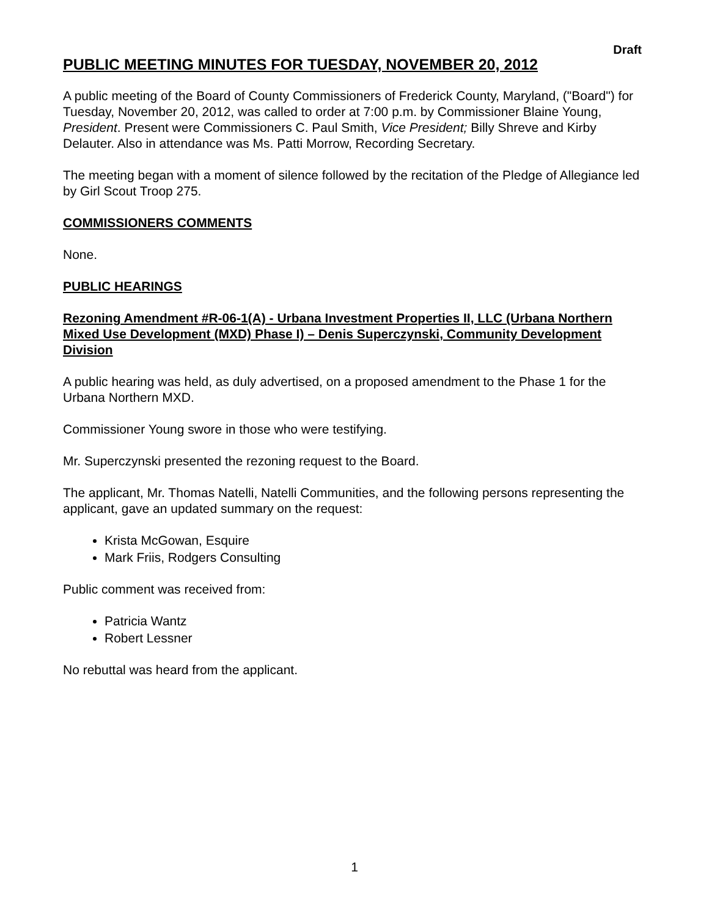Draft
PUBLIC MEETING MINUTES FOR TUESDAY, NOVEMBER 20, 2012
A public meeting of the Board of County Commissioners of Frederick County, Maryland, ("Board") for Tuesday, November 20, 2012, was called to order at 7:00 p.m. by Commissioner Blaine Young, President. Present were Commissioners C. Paul Smith, Vice President; Billy Shreve and Kirby Delauter. Also in attendance was Ms. Patti Morrow, Recording Secretary.
The meeting began with a moment of silence followed by the recitation of the Pledge of Allegiance led by Girl Scout Troop 275.
COMMISSIONERS COMMENTS
None.
PUBLIC HEARINGS
Rezoning Amendment #R-06-1(A) - Urbana Investment Properties II, LLC (Urbana Northern Mixed Use Development (MXD) Phase I) – Denis Superczynski, Community Development Division
A public hearing was held, as duly advertised, on a proposed amendment to the Phase 1 for the Urbana Northern MXD.
Commissioner Young swore in those who were testifying.
Mr. Superczynski presented the rezoning request to the Board.
The applicant, Mr. Thomas Natelli, Natelli Communities, and the following persons representing the applicant, gave an updated summary on the request:
Krista McGowan, Esquire
Mark Friis, Rodgers Consulting
Public comment was received from:
Patricia Wantz
Robert Lessner
No rebuttal was heard from the applicant.
1